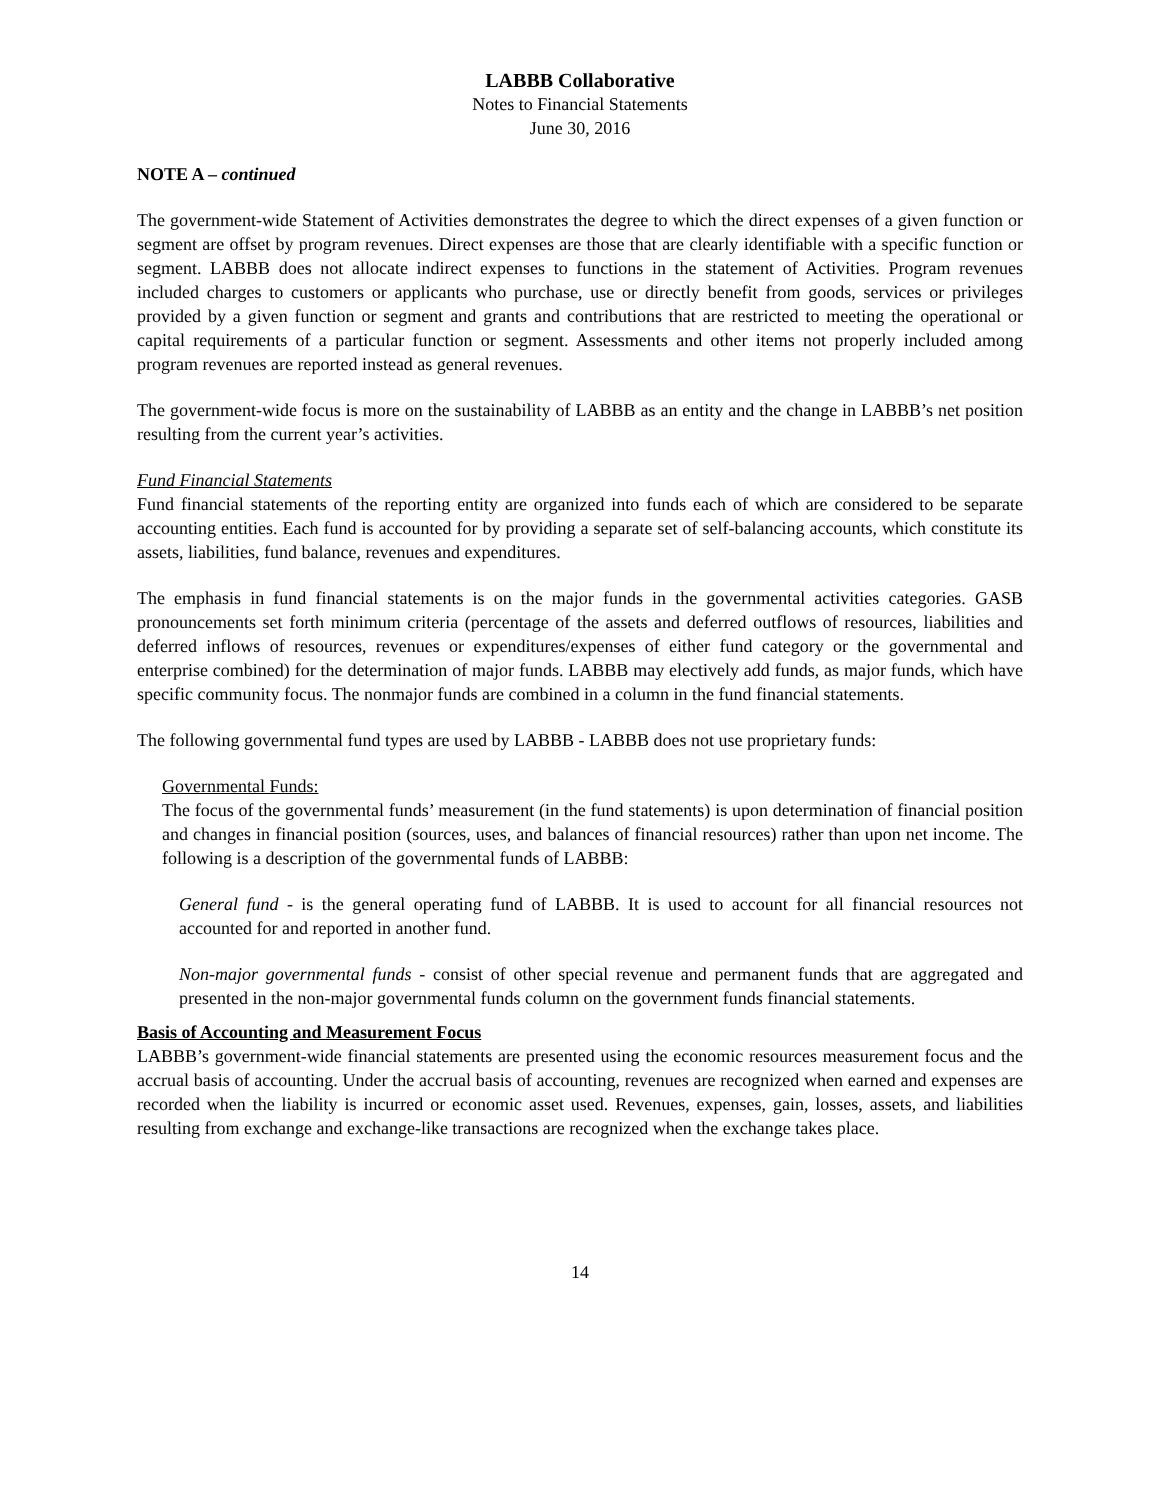LABBB Collaborative
Notes to Financial Statements
June 30, 2016
NOTE A – continued
The government-wide Statement of Activities demonstrates the degree to which the direct expenses of a given function or segment are offset by program revenues. Direct expenses are those that are clearly identifiable with a specific function or segment. LABBB does not allocate indirect expenses to functions in the statement of Activities. Program revenues included charges to customers or applicants who purchase, use or directly benefit from goods, services or privileges provided by a given function or segment and grants and contributions that are restricted to meeting the operational or capital requirements of a particular function or segment. Assessments and other items not properly included among program revenues are reported instead as general revenues.
The government-wide focus is more on the sustainability of LABBB as an entity and the change in LABBB’s net position resulting from the current year’s activities.
Fund Financial Statements
Fund financial statements of the reporting entity are organized into funds each of which are considered to be separate accounting entities. Each fund is accounted for by providing a separate set of self-balancing accounts, which constitute its assets, liabilities, fund balance, revenues and expenditures.
The emphasis in fund financial statements is on the major funds in the governmental activities categories. GASB pronouncements set forth minimum criteria (percentage of the assets and deferred outflows of resources, liabilities and deferred inflows of resources, revenues or expenditures/expenses of either fund category or the governmental and enterprise combined) for the determination of major funds. LABBB may electively add funds, as major funds, which have specific community focus. The nonmajor funds are combined in a column in the fund financial statements.
The following governmental fund types are used by LABBB - LABBB does not use proprietary funds:
Governmental Funds:
The focus of the governmental funds’ measurement (in the fund statements) is upon determination of financial position and changes in financial position (sources, uses, and balances of financial resources) rather than upon net income. The following is a description of the governmental funds of LABBB:
General fund - is the general operating fund of LABBB. It is used to account for all financial resources not accounted for and reported in another fund.
Non-major governmental funds - consist of other special revenue and permanent funds that are aggregated and presented in the non-major governmental funds column on the government funds financial statements.
Basis of Accounting and Measurement Focus
LABBB’s government-wide financial statements are presented using the economic resources measurement focus and the accrual basis of accounting. Under the accrual basis of accounting, revenues are recognized when earned and expenses are recorded when the liability is incurred or economic asset used. Revenues, expenses, gain, losses, assets, and liabilities resulting from exchange and exchange-like transactions are recognized when the exchange takes place.
14